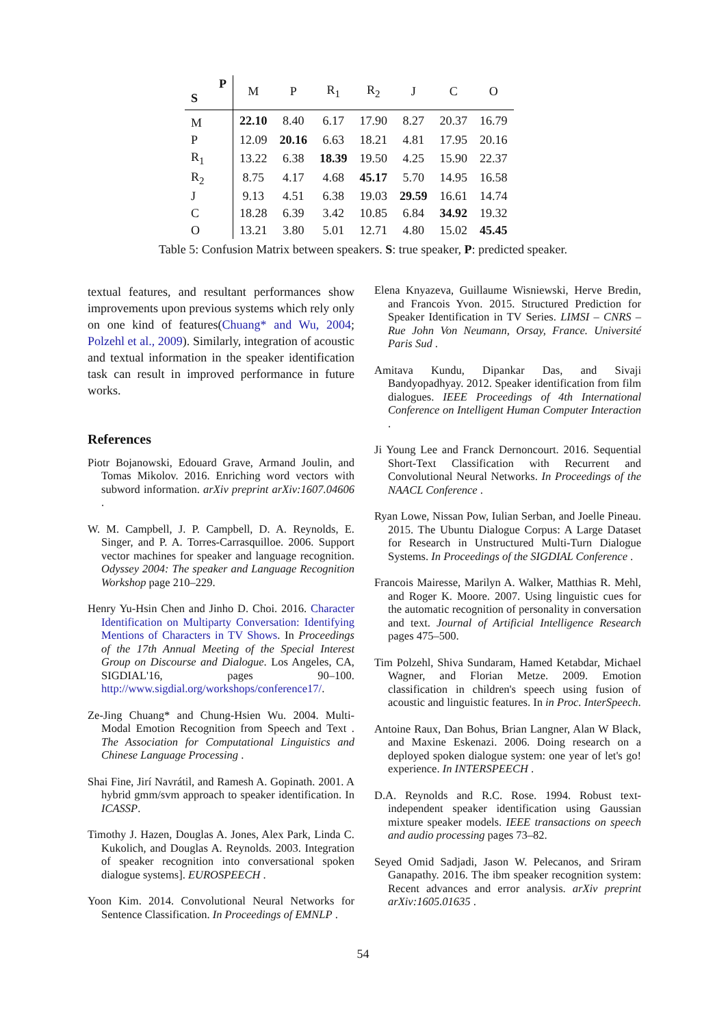| P S | M | P | R<sub>1</sub> | R<sub>2</sub> | J | C | O |
| --- | --- | --- | --- | --- | --- | --- | --- |
| M | 22.10 | 8.40 | 6.17 | 17.90 | 8.27 | 20.37 | 16.79 |
| P | 12.09 | 20.16 | 6.63 | 18.21 | 4.81 | 17.95 | 20.16 |
| R<sub>1</sub> | 13.22 | 6.38 | 18.39 | 19.50 | 4.25 | 15.90 | 22.37 |
| R<sub>2</sub> | 8.75 | 4.17 | 4.68 | 45.17 | 5.70 | 14.95 | 16.58 |
| J | 9.13 | 4.51 | 6.38 | 19.03 | 29.59 | 16.61 | 14.74 |
| C | 18.28 | 6.39 | 3.42 | 10.85 | 6.84 | 34.92 | 19.32 |
| O | 13.21 | 3.80 | 5.01 | 12.71 | 4.80 | 15.02 | 45.45 |
Table 5: Confusion Matrix between speakers. S: true speaker, P: predicted speaker.
textual features, and resultant performances show improvements upon previous systems which rely only on one kind of features(Chuang* and Wu, 2004; Polzehl et al., 2009). Similarly, integration of acoustic and textual information in the speaker identification task can result in improved performance in future works.
References
Piotr Bojanowski, Edouard Grave, Armand Joulin, and Tomas Mikolov. 2016. Enriching word vectors with subword information. arXiv preprint arXiv:1607.04606 .
W. M. Campbell, J. P. Campbell, D. A. Reynolds, E. Singer, and P. A. Torres-Carrasquilloe. 2006. Support vector machines for speaker and language recognition. Odyssey 2004: The speaker and Language Recognition Workshop page 210–229.
Henry Yu-Hsin Chen and Jinho D. Choi. 2016. Character Identification on Multiparty Conversation: Identifying Mentions of Characters in TV Shows. In Proceedings of the 17th Annual Meeting of the Special Interest Group on Discourse and Dialogue. Los Angeles, CA, SIGDIAL'16, pages 90–100. http://www.sigdial.org/workshops/conference17/.
Ze-Jing Chuang* and Chung-Hsien Wu. 2004. Multi-Modal Emotion Recognition from Speech and Text . The Association for Computational Linguistics and Chinese Language Processing .
Shai Fine, Jirí Navrátil, and Ramesh A. Gopinath. 2001. A hybrid gmm/svm approach to speaker identification. In ICASSP.
Timothy J. Hazen, Douglas A. Jones, Alex Park, Linda C. Kukolich, and Douglas A. Reynolds. 2003. Integration of speaker recognition into conversational spoken dialogue systems]. EUROSPEECH .
Yoon Kim. 2014. Convolutional Neural Networks for Sentence Classification. In Proceedings of EMNLP .
Elena Knyazeva, Guillaume Wisniewski, Herve Bredin, and Francois Yvon. 2015. Structured Prediction for Speaker Identification in TV Series. LIMSI – CNRS – Rue John Von Neumann, Orsay, France. Université Paris Sud .
Amitava Kundu, Dipankar Das, and Sivaji Bandyopadhyay. 2012. Speaker identification from film dialogues. IEEE Proceedings of 4th International Conference on Intelligent Human Computer Interaction .
Ji Young Lee and Franck Dernoncourt. 2016. Sequential Short-Text Classification with Recurrent and Convolutional Neural Networks. In Proceedings of the NAACL Conference .
Ryan Lowe, Nissan Pow, Iulian Serban, and Joelle Pineau. 2015. The Ubuntu Dialogue Corpus: A Large Dataset for Research in Unstructured Multi-Turn Dialogue Systems. In Proceedings of the SIGDIAL Conference .
Francois Mairesse, Marilyn A. Walker, Matthias R. Mehl, and Roger K. Moore. 2007. Using linguistic cues for the automatic recognition of personality in conversation and text. Journal of Artificial Intelligence Research pages 475–500.
Tim Polzehl, Shiva Sundaram, Hamed Ketabdar, Michael Wagner, and Florian Metze. 2009. Emotion classification in children's speech using fusion of acoustic and linguistic features. In in Proc. InterSpeech.
Antoine Raux, Dan Bohus, Brian Langner, Alan W Black, and Maxine Eskenazi. 2006. Doing research on a deployed spoken dialogue system: one year of let's go! experience. In INTERSPEECH .
D.A. Reynolds and R.C. Rose. 1994. Robust text-independent speaker identification using Gaussian mixture speaker models. IEEE transactions on speech and audio processing pages 73–82.
Seyed Omid Sadjadi, Jason W. Pelecanos, and Sriram Ganapathy. 2016. The ibm speaker recognition system: Recent advances and error analysis. arXiv preprint arXiv:1605.01635 .
54